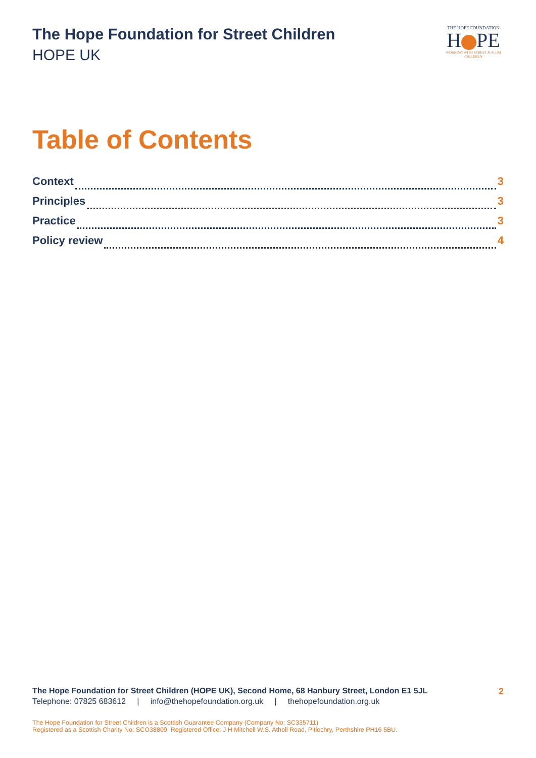The Hope Foundation for Street Children
HOPE UK
THE HOPE FOUNDATION
H PE
WORKING WITH STREET & SLUM CHILDREN
Table of Contents
Context 3
Principles 3
Practice 3
Policy review 4
The Hope Foundation for Street Children (HOPE UK), Second Home, 68 Hanbury Street, London E1 5JL 2
Telephone: 07825 683612 | info@thehopefoundation.org.uk | thehopefoundation.org.uk
The Hope Foundation for Street Children is a Scottish Guarantee Company (Company No: SC335711)
Registered as a Scottish Charity No: SCO38809. Registered Office: J H Mitchell W.S. Atholl Road, Pitlochry, Perthshire PH16 5BU.